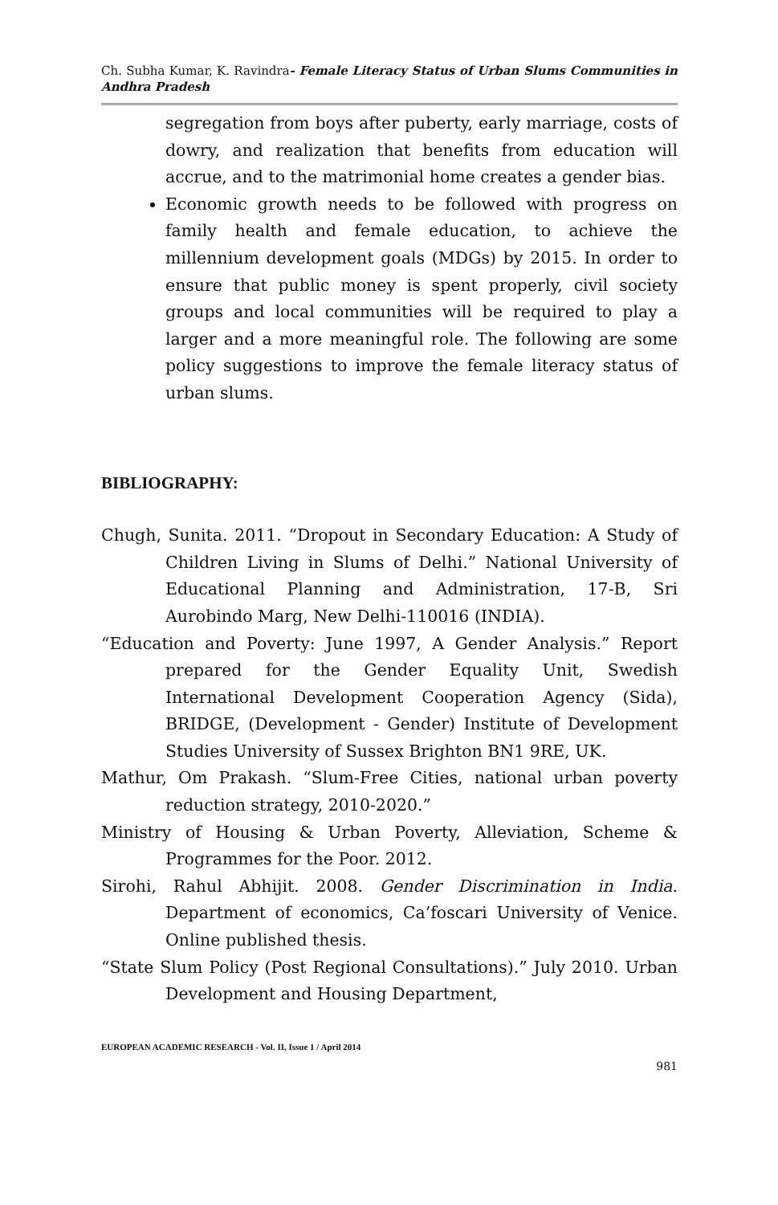Ch. Subha Kumar, K. Ravindra- Female Literacy Status of Urban Slums Communities in Andhra Pradesh
segregation from boys after puberty, early marriage, costs of dowry, and realization that benefits from education will accrue, and to the matrimonial home creates a gender bias.
Economic growth needs to be followed with progress on family health and female education, to achieve the millennium development goals (MDGs) by 2015. In order to ensure that public money is spent properly, civil society groups and local communities will be required to play a larger and a more meaningful role. The following are some policy suggestions to improve the female literacy status of urban slums.
BIBLIOGRAPHY:
Chugh, Sunita. 2011. “Dropout in Secondary Education: A Study of Children Living in Slums of Delhi.” National University of Educational Planning and Administration, 17-B, Sri Aurobindo Marg, New Delhi-110016 (INDIA).
“Education and Poverty: June 1997, A Gender Analysis.” Report prepared for the Gender Equality Unit, Swedish International Development Cooperation Agency (Sida), BRIDGE, (Development - Gender) Institute of Development Studies University of Sussex Brighton BN1 9RE, UK.
Mathur, Om Prakash. “Slum-Free Cities, national urban poverty reduction strategy, 2010-2020.”
Ministry of Housing & Urban Poverty, Alleviation, Scheme & Programmes for the Poor. 2012.
Sirohi, Rahul Abhijit. 2008. Gender Discrimination in India. Department of economics, Ca’foscari University of Venice. Online published thesis.
“State Slum Policy (Post Regional Consultations).” July 2010. Urban Development and Housing Department,
EUROPEAN ACADEMIC RESEARCH - Vol. II, Issue 1 / April 2014
981